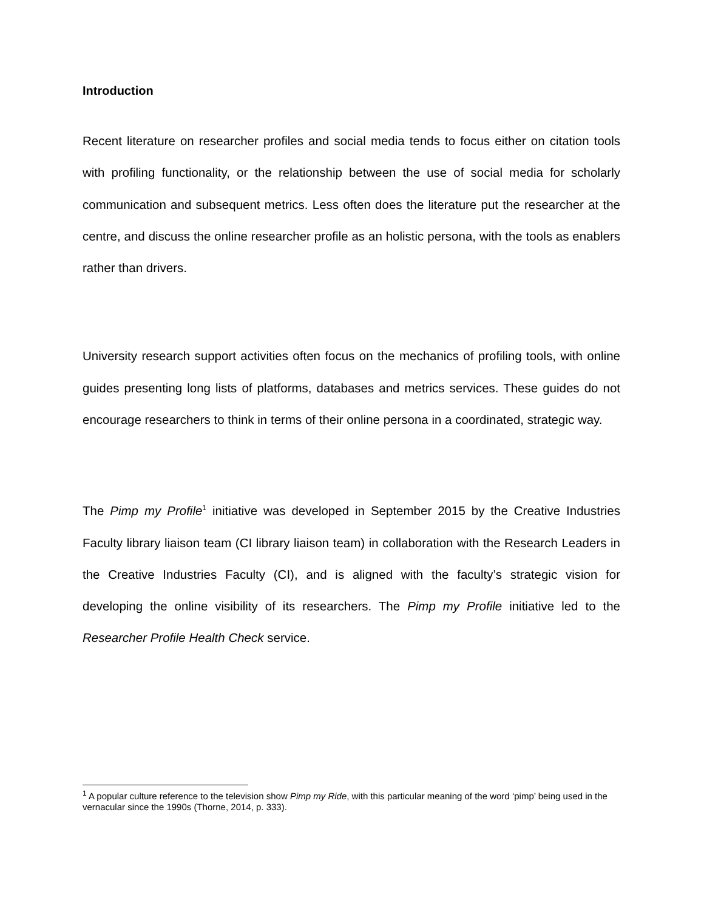Introduction
Recent literature on researcher profiles and social media tends to focus either on citation tools with profiling functionality, or the relationship between the use of social media for scholarly communication and subsequent metrics. Less often does the literature put the researcher at the centre, and discuss the online researcher profile as an holistic persona, with the tools as enablers rather than drivers.
University research support activities often focus on the mechanics of profiling tools, with online guides presenting long lists of platforms, databases and metrics services. These guides do not encourage researchers to think in terms of their online persona in a coordinated, strategic way.
The Pimp my Profile<sup>1</sup> initiative was developed in September 2015 by the Creative Industries Faculty library liaison team (CI library liaison team) in collaboration with the Research Leaders in the Creative Industries Faculty (CI), and is aligned with the faculty’s strategic vision for developing the online visibility of its researchers. The Pimp my Profile initiative led to the Researcher Profile Health Check service.
<sup>1</sup> A popular culture reference to the television show Pimp my Ride, with this particular meaning of the word ‘pimp’ being used in the vernacular since the 1990s (Thorne, 2014, p. 333).